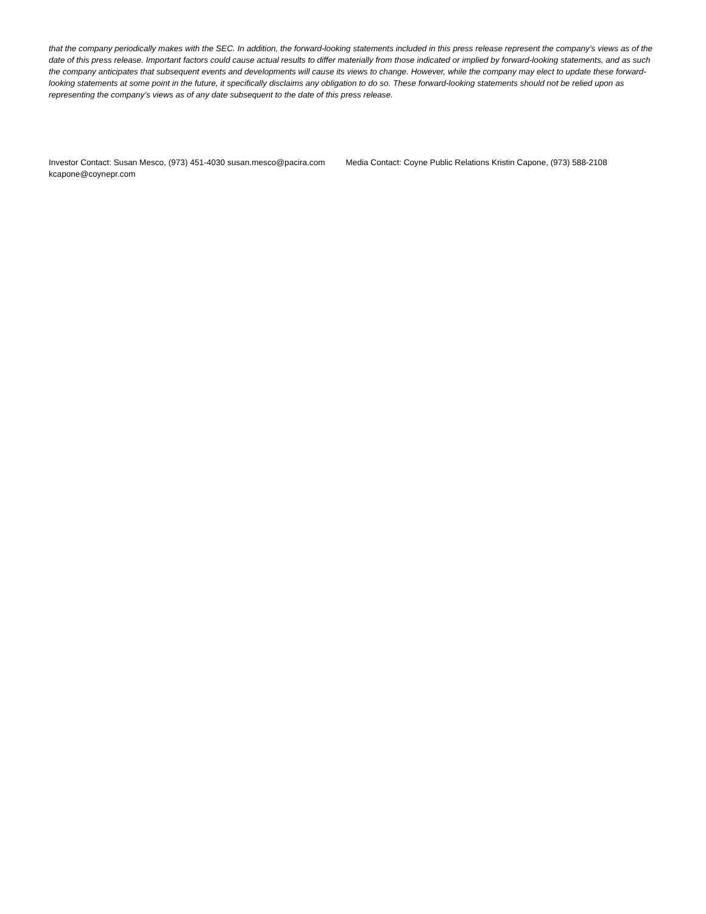that the company periodically makes with the SEC. In addition, the forward-looking statements included in this press release represent the company’s views as of the date of this press release. Important factors could cause actual results to differ materially from those indicated or implied by forward-looking statements, and as such the company anticipates that subsequent events and developments will cause its views to change. However, while the company may elect to update these forward-looking statements at some point in the future, it specifically disclaims any obligation to do so. These forward-looking statements should not be relied upon as representing the company’s views as of any date subsequent to the date of this press release.
Investor Contact: Susan Mesco, (973) 451-4030 susan.mesco@pacira.com Media Contact: Coyne Public Relations Kristin Capone, (973) 588-2108 kcapone@coynepr.com